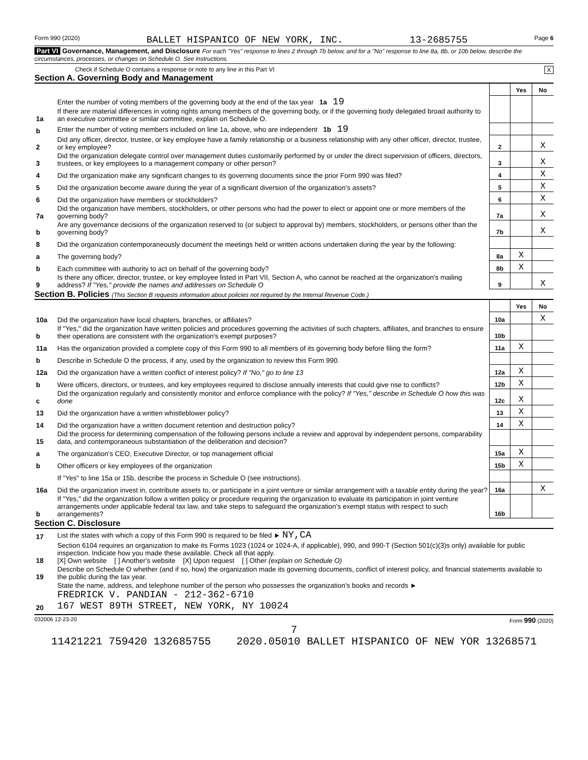Form 990 (2020) BALLET HISPANICO OF NEW YORK, INC. 13-2685755 Page 6
Part VI Governance, Management, and Disclosure For each "Yes" response to lines 2 through 7b below, and for a "No" response to line 8a, 8b, or 10b below, describe the circumstances, processes, or changes on Schedule O. See instructions.
Check if Schedule O contains a response or note to any line in this Part VI X
Section A. Governing Body and Management
| | | | Yes | No |
| 1a | Enter the number of voting members of the governing body at the end of the tax year 1a 19 If there are material differences in voting rights among members of the governing body, or if the governing body delegated broad authority to an executive committee or similar committee, explain on Schedule O. | | | |
| b | Enter the number of voting members included on line 1a, above, who are independent 1b 19 | | | |
| 2 | Did any officer, director, trustee, or key employee have a family relationship or a business relationship with any other officer, director, trustee, or key employee? | 2 | | X |
| 3 | Did the organization delegate control over management duties customarily performed by or under the direct supervision of officers, directors, trustees, or key employees to a management company or other person? | 3 | | X |
| 4 | Did the organization make any significant changes to its governing documents since the prior Form 990 was filed? | 4 | | X |
| 5 | Did the organization become aware during the year of a significant diversion of the organization's assets? | 5 | | X |
| 6 | Did the organization have members or stockholders? | 6 | | X |
| 7a | Did the organization have members, stockholders, or other persons who had the power to elect or appoint one or more members of the governing body? | 7a | | X |
| b | Are any governance decisions of the organization reserved to (or subject to approval by) members, stockholders, or persons other than the governing body? | 7b | | X |
| 8 | Did the organization contemporaneously document the meetings held or written actions undertaken during the year by the following: | | | |
| a | The governing body? | 8a | X | |
| b | Each committee with authority to act on behalf of the governing body? | 8b | X | |
| 9 | Is there any officer, director, trustee, or key employee listed in Part VII, Section A, who cannot be reached at the organization's mailing address? If "Yes," provide the names and addresses on Schedule O | 9 | | X |
Section B. Policies (This Section B requests information about policies not required by the Internal Revenue Code.)
| | | | Yes | No |
| 10a | Did the organization have local chapters, branches, or affiliates? | 10a | | X |
| b | If "Yes," did the organization have written policies and procedures governing the activities of such chapters, affiliates, and branches to ensure their operations are consistent with the organization's exempt purposes? | 10b | | |
| 11a | Has the organization provided a complete copy of this Form 990 to all members of its governing body before filing the form? | 11a | X | |
| b | Describe in Schedule O the process, if any, used by the organization to review this Form 990. | | | |
| 12a | Did the organization have a written conflict of interest policy? If "No," go to line 13 | 12a | X | |
| b | Were officers, directors, or trustees, and key employees required to disclose annually interests that could give rise to conflicts? | 12b | X | |
| c | Did the organization regularly and consistently monitor and enforce compliance with the policy? If "Yes," describe in Schedule O how this was done | 12c | X | |
| 13 | Did the organization have a written whistleblower policy? | 13 | X | |
| 14 | Did the organization have a written document retention and destruction policy? | 14 | X | |
| 15 | Did the process for determining compensation of the following persons include a review and approval by independent persons, comparability data, and contemporaneous substantiation of the deliberation and decision? | | | |
| a | The organization's CEO, Executive Director, or top management official | 15a | X | |
| b | Other officers or key employees of the organization | 15b | X | |
| | If "Yes" to line 15a or 15b, describe the process in Schedule O (see instructions). | | | |
| 16a | Did the organization invest in, contribute assets to, or participate in a joint venture or similar arrangement with a taxable entity during the year? | 16a | | X |
| b | If "Yes," did the organization follow a written policy or procedure requiring the organization to evaluate its participation in joint venture arrangements under applicable federal tax law, and take steps to safeguard the organization's exempt status with respect to such arrangements? | 16b | | |
Section C. Disclosure
| 17 | List the states with which a copy of this Form 990 is required to be filed ► NY,CA |
| 18 | Section 6104 requires an organization to make its Forms 1023 (1024 or 1024-A, if applicable), 990, and 990-T (Section 501(c)(3)s only) available for public inspection. Indicate how you made these available. Check all that apply. [X] Own website [ ] Another's website [X] Upon request [ ] Other (explain on Schedule O) |
| 19 | Describe on Schedule O whether (and if so, how) the organization made its governing documents, conflict of interest policy, and financial statements available to the public during the tax year. |
| 20 | State the name, address, and telephone number of the person who possesses the organization's books and records ► FREDRICK V. PANDIAN - 212-362-6710 167 WEST 89TH STREET, NEW YORK, NY 10024 |
032006 12-23-20 Form 990 (2020)
7
11421221 759420 132685755 2020.05010 BALLET HISPANICO OF NEW YOR 13268571